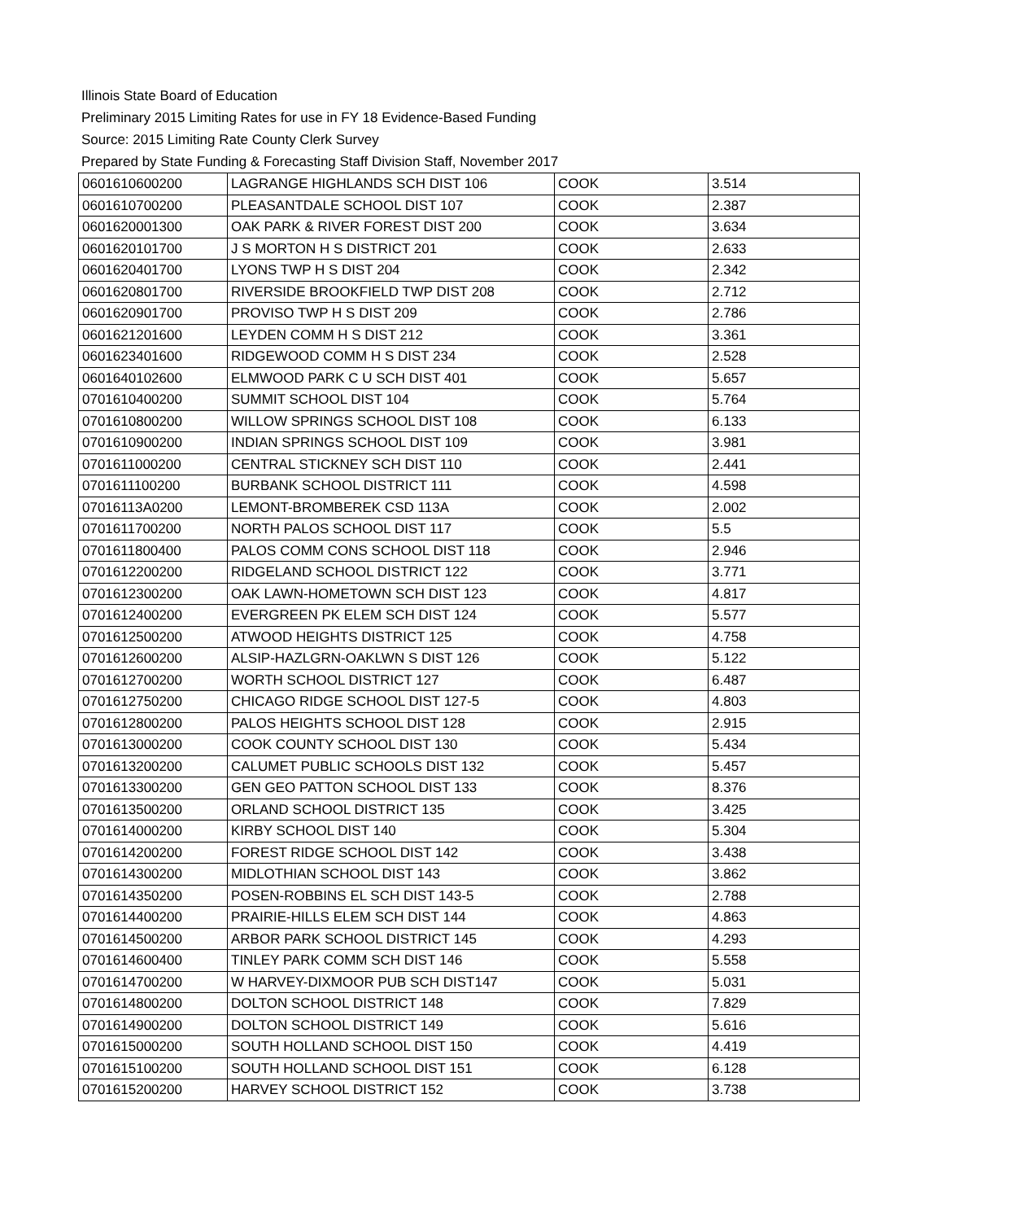Illinois State Board of Education
Preliminary 2015 Limiting Rates for use in FY 18 Evidence-Based Funding
Source: 2015 Limiting Rate County Clerk Survey
Prepared by State Funding & Forecasting Staff Division Staff, November 2017
| 0601610600200 | LAGRANGE HIGHLANDS SCH DIST 106 | COOK | 3.514 |
| 0601610700200 | PLEASANTDALE SCHOOL DIST 107 | COOK | 2.387 |
| 0601620001300 | OAK PARK & RIVER FOREST DIST 200 | COOK | 3.634 |
| 0601620101700 | J S MORTON H S DISTRICT 201 | COOK | 2.633 |
| 0601620401700 | LYONS TWP H S DIST 204 | COOK | 2.342 |
| 0601620801700 | RIVERSIDE BROOKFIELD TWP DIST 208 | COOK | 2.712 |
| 0601620901700 | PROVISO TWP H S DIST 209 | COOK | 2.786 |
| 0601621201600 | LEYDEN COMM H S DIST 212 | COOK | 3.361 |
| 0601623401600 | RIDGEWOOD COMM H S DIST 234 | COOK | 2.528 |
| 0601640102600 | ELMWOOD PARK C U SCH DIST 401 | COOK | 5.657 |
| 0701610400200 | SUMMIT SCHOOL DIST 104 | COOK | 5.764 |
| 0701610800200 | WILLOW SPRINGS SCHOOL DIST 108 | COOK | 6.133 |
| 0701610900200 | INDIAN SPRINGS SCHOOL DIST 109 | COOK | 3.981 |
| 0701611000200 | CENTRAL STICKNEY SCH DIST 110 | COOK | 2.441 |
| 0701611100200 | BURBANK SCHOOL DISTRICT 111 | COOK | 4.598 |
| 07016113A0200 | LEMONT-BROMBEREK CSD 113A | COOK | 2.002 |
| 0701611700200 | NORTH PALOS SCHOOL DIST 117 | COOK | 5.5 |
| 0701611800400 | PALOS COMM CONS SCHOOL DIST 118 | COOK | 2.946 |
| 0701612200200 | RIDGELAND SCHOOL DISTRICT 122 | COOK | 3.771 |
| 0701612300200 | OAK LAWN-HOMETOWN SCH DIST 123 | COOK | 4.817 |
| 0701612400200 | EVERGREEN PK ELEM SCH DIST 124 | COOK | 5.577 |
| 0701612500200 | ATWOOD HEIGHTS DISTRICT 125 | COOK | 4.758 |
| 0701612600200 | ALSIP-HAZLGRN-OAKLWN S DIST 126 | COOK | 5.122 |
| 0701612700200 | WORTH SCHOOL DISTRICT 127 | COOK | 6.487 |
| 0701612750200 | CHICAGO RIDGE SCHOOL DIST 127-5 | COOK | 4.803 |
| 0701612800200 | PALOS HEIGHTS SCHOOL DIST 128 | COOK | 2.915 |
| 0701613000200 | COOK COUNTY SCHOOL DIST 130 | COOK | 5.434 |
| 0701613200200 | CALUMET PUBLIC SCHOOLS DIST 132 | COOK | 5.457 |
| 0701613300200 | GEN GEO PATTON SCHOOL DIST 133 | COOK | 8.376 |
| 0701613500200 | ORLAND SCHOOL DISTRICT 135 | COOK | 3.425 |
| 0701614000200 | KIRBY SCHOOL DIST 140 | COOK | 5.304 |
| 0701614200200 | FOREST RIDGE SCHOOL DIST 142 | COOK | 3.438 |
| 0701614300200 | MIDLOTHIAN SCHOOL DIST 143 | COOK | 3.862 |
| 0701614350200 | POSEN-ROBBINS EL SCH DIST 143-5 | COOK | 2.788 |
| 0701614400200 | PRAIRIE-HILLS ELEM SCH DIST 144 | COOK | 4.863 |
| 0701614500200 | ARBOR PARK SCHOOL DISTRICT 145 | COOK | 4.293 |
| 0701614600400 | TINLEY PARK COMM SCH DIST 146 | COOK | 5.558 |
| 0701614700200 | W HARVEY-DIXMOOR PUB SCH DIST147 | COOK | 5.031 |
| 0701614800200 | DOLTON SCHOOL DISTRICT 148 | COOK | 7.829 |
| 0701614900200 | DOLTON SCHOOL DISTRICT 149 | COOK | 5.616 |
| 0701615000200 | SOUTH HOLLAND SCHOOL DIST 150 | COOK | 4.419 |
| 0701615100200 | SOUTH HOLLAND SCHOOL DIST 151 | COOK | 6.128 |
| 0701615200200 | HARVEY SCHOOL DISTRICT 152 | COOK | 3.738 |